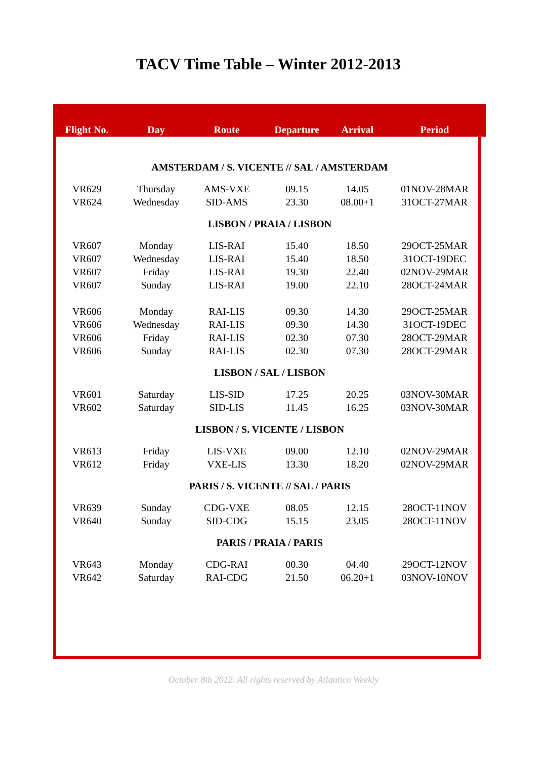TACV Time Table – Winter 2012-2013
| Flight No. | Day | Route | Departure | Arrival | Period |
| --- | --- | --- | --- | --- | --- |
| AMSTERDAM / S. VICENTE // SAL / AMSTERDAM | | | | | |
| VR629 | Thursday | AMS-VXE | 09.15 | 14.05 | 01NOV-28MAR |
| VR624 | Wednesday | SID-AMS | 23.30 | 08.00+1 | 31OCT-27MAR |
| LISBON / PRAIA / LISBON | | | | | |
| VR607 | Monday | LIS-RAI | 15.40 | 18.50 | 29OCT-25MAR |
| VR607 | Wednesday | LIS-RAI | 15.40 | 18.50 | 31OCT-19DEC |
| VR607 | Friday | LIS-RAI | 19.30 | 22.40 | 02NOV-29MAR |
| VR607 | Sunday | LIS-RAI | 19.00 | 22.10 | 28OCT-24MAR |
| VR606 | Monday | RAI-LIS | 09.30 | 14.30 | 29OCT-25MAR |
| VR606 | Wednesday | RAI-LIS | 09.30 | 14.30 | 31OCT-19DEC |
| VR606 | Friday | RAI-LIS | 02.30 | 07.30 | 28OCT-29MAR |
| VR606 | Sunday | RAI-LIS | 02.30 | 07.30 | 28OCT-29MAR |
| LISBON / SAL / LISBON | | | | | |
| VR601 | Saturday | LIS-SID | 17.25 | 20.25 | 03NOV-30MAR |
| VR602 | Saturday | SID-LIS | 11.45 | 16.25 | 03NOV-30MAR |
| LISBON / S. VICENTE / LISBON | | | | | |
| VR613 | Friday | LIS-VXE | 09.00 | 12.10 | 02NOV-29MAR |
| VR612 | Friday | VXE-LIS | 13.30 | 18.20 | 02NOV-29MAR |
| PARIS / S. VICENTE // SAL / PARIS | | | | | |
| VR639 | Sunday | CDG-VXE | 08.05 | 12.15 | 28OCT-11NOV |
| VR640 | Sunday | SID-CDG | 15.15 | 23.05 | 28OCT-11NOV |
| PARIS / PRAIA / PARIS | | | | | |
| VR643 | Monday | CDG-RAI | 00.30 | 04.40 | 29OCT-12NOV |
| VR642 | Saturday | RAI-CDG | 21.50 | 06.20+1 | 03NOV-10NOV |
October 8th 2012. All rights reserved by Atlantico Weekly